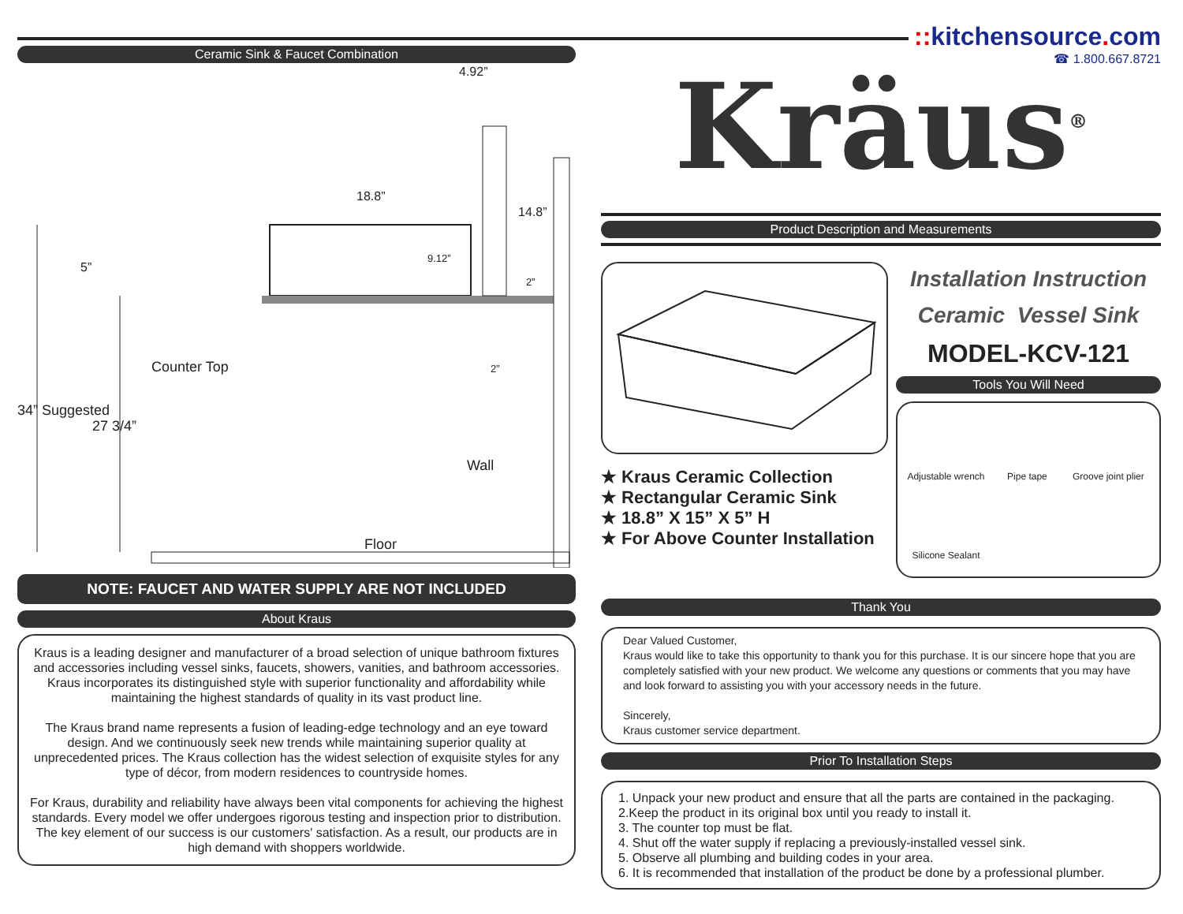Ceramic Sink & Faucet Combination
4.92”
18.8”
14.8”
9.12”
2”
5”
Counter Top 2”
34” Suggested
27 3/4”
Wall
Floor
NOTE: FAUCET AND WATER SUPPLY ARE NOT INCLUDED
About Kraus
Kraus is a leading designer and manufacturer of a broad selection of unique bathroom fixtures and accessories including vessel sinks, faucets, showers, vanities, and bathroom accessories. Kraus incorporates its distinguished style with superior functionality and affordability while maintaining the highest standards of quality in its vast product line.
The Kraus brand name represents a fusion of leading-edge technology and an eye toward design. And we continuously seek new trends while maintaining superior quality at unprecedented prices. The Kraus collection has the widest selection of exquisite styles for any type of décor, from modern residences to countryside homes.
For Kraus, durability and reliability have always been vital components for achieving the highest standards. Every model we offer undergoes rigorous testing and inspection prior to distribution.
The key element of our success is our customers' satisfaction. As a result, our products are in high demand with shoppers worldwide.
:: kitchensource. com
☎ 1.800.667.8721
Kräus<sup>®</sup>
Product Description and Measurements
★ Kraus Ceramic Collection
★ Rectangular Ceramic Sink
★ 18.8” X 15” X 5” H
★ For Above Counter Installation
Installation Instruction
Ceramic Vessel Sink
MODEL-KCV-121
Tools You Will Need
Adjustable wrench
Pipe tape
Groove joint plier
Silicone Sealant
Thank You
Dear Valued Customer,
Kraus would like to take this opportunity to thank you for this purchase. It is our sincere hope that you are completely satisfied with your new product. We welcome any questions or comments that you may have and look forward to assisting you with your accessory needs in the future.
Sincerely,
Kraus customer service department.
Prior To Installation Steps
1. Unpack your new product and ensure that all the parts are contained in the packaging.
2.Keep the product in its original box until you ready to install it.
3. The counter top must be flat.
4. Shut off the water supply if replacing a previously-installed vessel sink.
5. Observe all plumbing and building codes in your area.
6. It is recommended that installation of the product be done by a professional plumber.